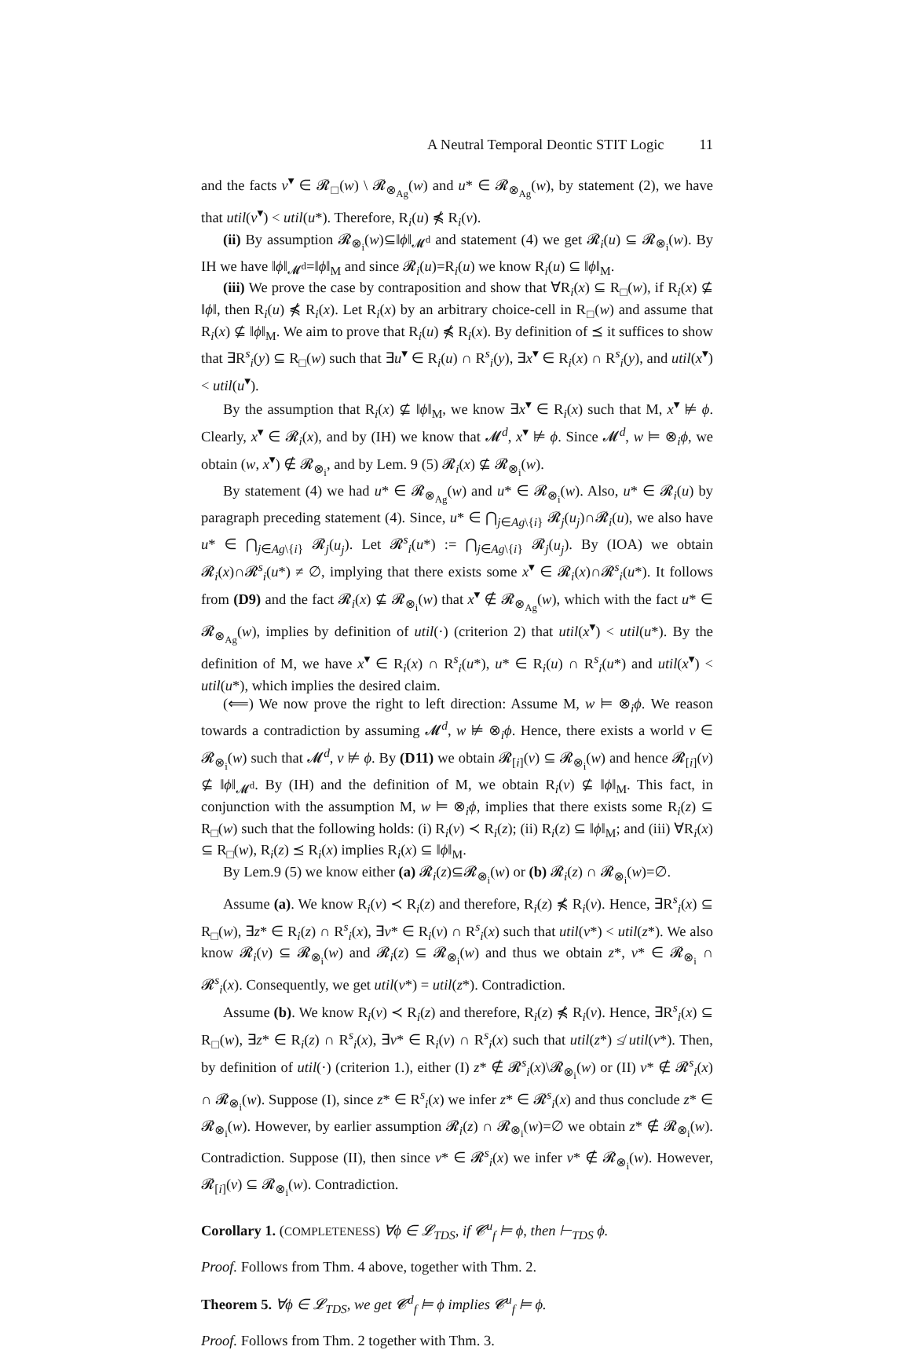A Neutral Temporal Deontic STIT Logic 11
and the facts v<sup>▾</sup> ∈ 𝓡<sub>□</sub>(w) \ 𝓡<sub>⊗<sub>Ag</sub></sub>(w) and u* ∈ 𝓡<sub>⊗<sub>Ag</sub></sub>(w), by statement (2), we have that util(v<sup>▾</sup>) < util(u*). Therefore, R<sub>i</sub>(u) ⋠ R<sub>i</sub>(v).
(ii) By assumption 𝓡<sub>⊗<sub>i</sub></sub>(w)⊆‖ϕ‖<sub>𝓜<sup>d</sup></sub> and statement (4) we get 𝓡<sub>i</sub>(u) ⊆ 𝓡<sub>⊗<sub>i</sub></sub>(w). By IH we have ‖ϕ‖<sub>𝓜<sup>d</sup></sub>=‖ϕ‖<sub>M</sub> and since 𝓡<sub>i</sub>(u)=R<sub>i</sub>(u) we know R<sub>i</sub>(u) ⊆ ‖ϕ‖<sub>M</sub>.
(iii) We prove the case by contraposition and show that ∀R<sub>i</sub>(x) ⊆ R<sub>□</sub>(w), if R<sub>i</sub>(x) ⊈ ‖ϕ‖, then R<sub>i</sub>(u) ⋠ R<sub>i</sub>(x). Let R<sub>i</sub>(x) by an arbitrary choice-cell in R<sub>□</sub>(w) and assume that R<sub>i</sub>(x) ⊈ ‖ϕ‖<sub>M</sub>. We aim to prove that R<sub>i</sub>(u) ⋠ R<sub>i</sub>(x). By definition of ⪯ it suffices to show that ∃R<sup>s</sup><sub>i</sub>(y) ⊆ R<sub>□</sub>(w) such that ∃u<sup>▾</sup> ∈ R<sub>i</sub>(u) ∩ R<sup>s</sup><sub>i</sub>(y), ∃x<sup>▾</sup> ∈ R<sub>i</sub>(x) ∩ R<sup>s</sup><sub>i</sub>(y), and util(x<sup>▾</sup>) < util(u<sup>▾</sup>).
By the assumption that R<sub>i</sub>(x) ⊈ ‖ϕ‖<sub>M</sub>, we know ∃x<sup>▾</sup> ∈ R<sub>i</sub>(x) such that M, x<sup>▾</sup> ⊭ ϕ. Clearly, x<sup>▾</sup> ∈ 𝓡<sub>i</sub>(x), and by (IH) we know that 𝓜<sup>d</sup>, x<sup>▾</sup> ⊭ ϕ. Since 𝓜<sup>d</sup>, w ⊨ ⊗<sub>i</sub>ϕ, we obtain (w, x<sup>▾</sup>) ∉ 𝓡<sub>⊗<sub>i</sub></sub>, and by Lem. 9 (5) 𝓡<sub>i</sub>(x) ⊈ 𝓡<sub>⊗<sub>i</sub></sub>(w).
By statement (4) we had u* ∈ 𝓡<sub>⊗<sub>Ag</sub></sub>(w) and u* ∈ 𝓡<sub>⊗<sub>i</sub></sub>(w). Also, u* ∈ 𝓡<sub>i</sub>(u) by paragraph preceding statement (4). Since, u* ∈ ⋂<sub>j∈Ag\{i}</sub> 𝓡<sub>j</sub>(u<sub>j</sub>)∩𝓡<sub>i</sub>(u), we also have u* ∈ ⋂<sub>j∈Ag\{i}</sub> 𝓡<sub>j</sub>(u<sub>j</sub>). Let 𝓡<sup>s</sup><sub>i</sub>(u*) := ⋂<sub>j∈Ag\{i}</sub> 𝓡<sub>j</sub>(u<sub>j</sub>). By (IOA) we obtain 𝓡<sub>i</sub>(x)∩𝓡<sup>s</sup><sub>i</sub>(u*) ≠ ∅, implying that there exists some x<sup>▾</sup> ∈ 𝓡<sub>i</sub>(x)∩𝓡<sup>s</sup><sub>i</sub>(u*). It follows from (D9) and the fact 𝓡<sub>i</sub>(x) ⊈ 𝓡<sub>⊗<sub>i</sub></sub>(w) that x<sup>▾</sup> ∉ 𝓡<sub>⊗<sub>Ag</sub></sub>(w), which with the fact u* ∈ 𝓡<sub>⊗<sub>Ag</sub></sub>(w), implies by definition of util(·) (criterion 2) that util(x<sup>▾</sup>) < util(u*). By the definition of M, we have x<sup>▾</sup> ∈ R<sub>i</sub>(x) ∩ R<sup>s</sup><sub>i</sub>(u*), u* ∈ R<sub>i</sub>(u) ∩ R<sup>s</sup><sub>i</sub>(u*) and util(x<sup>▾</sup>) < util(u*), which implies the desired claim.
(⟸) We now prove the right to left direction: Assume M, w ⊨ ⊗<sub>i</sub>ϕ. We reason towards a contradiction by assuming 𝓜<sup>d</sup>, w ⊭ ⊗<sub>i</sub>ϕ. Hence, there exists a world v ∈ 𝓡<sub>⊗<sub>i</sub></sub>(w) such that 𝓜<sup>d</sup>, v ⊭ ϕ. By (D11) we obtain 𝓡<sub>[i]</sub>(v) ⊆ 𝓡<sub>⊗<sub>i</sub></sub>(w) and hence 𝓡<sub>[i]</sub>(v) ⊈ ‖ϕ‖<sub>𝓜<sup>d</sup></sub>. By (IH) and the definition of M, we obtain R<sub>i</sub>(v) ⊈ ‖ϕ‖<sub>M</sub>. This fact, in conjunction with the assumption M, w ⊨ ⊗<sub>i</sub>ϕ, implies that there exists some R<sub>i</sub>(z) ⊆ R<sub>□</sub>(w) such that the following holds: (i) R<sub>i</sub>(v) ≺ R<sub>i</sub>(z); (ii) R<sub>i</sub>(z) ⊆ ‖ϕ‖<sub>M</sub>; and (iii) ∀R<sub>i</sub>(x) ⊆ R<sub>□</sub>(w), R<sub>i</sub>(z) ⪯ R<sub>i</sub>(x) implies R<sub>i</sub>(x) ⊆ ‖ϕ‖<sub>M</sub>.
By Lem.9 (5) we know either (a) 𝓡<sub>i</sub>(z)⊆𝓡<sub>⊗<sub>i</sub></sub>(w) or (b) 𝓡<sub>i</sub>(z) ∩ 𝓡<sub>⊗<sub>i</sub></sub>(w)=∅.
Assume (a). We know R<sub>i</sub>(v) ≺ R<sub>i</sub>(z) and therefore, R<sub>i</sub>(z) ⋠ R<sub>i</sub>(v). Hence, ∃R<sup>s</sup><sub>i</sub>(x) ⊆ R<sub>□</sub>(w), ∃z* ∈ R<sub>i</sub>(z) ∩ R<sup>s</sup><sub>i</sub>(x), ∃v* ∈ R<sub>i</sub>(v) ∩ R<sup>s</sup><sub>i</sub>(x) such that util(v*) < util(z*). We also know 𝓡<sub>i</sub>(v) ⊆ 𝓡<sub>⊗<sub>i</sub></sub>(w) and 𝓡<sub>i</sub>(z) ⊆ 𝓡<sub>⊗<sub>i</sub></sub>(w) and thus we obtain z*, v* ∈ 𝓡<sub>⊗<sub>i</sub></sub> ∩ 𝓡<sup>s</sup><sub>i</sub>(x). Consequently, we get util(v*) = util(z*). Contradiction.
Assume (b). We know R<sub>i</sub>(v) ≺ R<sub>i</sub>(z) and therefore, R<sub>i</sub>(z) ⋠ R<sub>i</sub>(v). Hence, ∃R<sup>s</sup><sub>i</sub>(x) ⊆ R<sub>□</sub>(w), ∃z* ∈ R<sub>i</sub>(z) ∩ R<sup>s</sup><sub>i</sub>(x), ∃v* ∈ R<sub>i</sub>(v) ∩ R<sup>s</sup><sub>i</sub>(x) such that util(z*) ≰ util(v*). Then, by definition of util(·) (criterion 1.), either (I) z* ∉ 𝓡<sup>s</sup><sub>i</sub>(x)\𝓡<sub>⊗<sub>i</sub></sub>(w) or (II) v* ∉ 𝓡<sup>s</sup><sub>i</sub>(x) ∩ 𝓡<sub>⊗<sub>i</sub></sub>(w). Suppose (I), since z* ∈ R<sup>s</sup><sub>i</sub>(x) we infer z* ∈ 𝓡<sup>s</sup><sub>i</sub>(x) and thus conclude z* ∈ 𝓡<sub>⊗<sub>i</sub></sub>(w). However, by earlier assumption 𝓡<sub>i</sub>(z) ∩ 𝓡<sub>⊗<sub>i</sub></sub>(w)=∅ we obtain z* ∉ 𝓡<sub>⊗<sub>i</sub></sub>(w). Contradiction. Suppose (II), then since v* ∈ 𝓡<sup>s</sup><sub>i</sub>(x) we infer v* ∉ 𝓡<sub>⊗<sub>i</sub></sub>(w). However, 𝓡<sub>[i]</sub>(v) ⊆ 𝓡<sub>⊗<sub>i</sub></sub>(w). Contradiction.
Corollary 1. (COMPLETENESS) ∀ϕ ∈ 𝓛<sub>TDS</sub>, if 𝓒<sup>u</sup><sub>f</sub> ⊨ ϕ, then ⊢<sub>TDS</sub> ϕ.
Proof. Follows from Thm. 4 above, together with Thm. 2.
Theorem 5. ∀ϕ ∈ 𝓛<sub>TDS</sub>, we get 𝓒<sup>d</sup><sub>f</sub> ⊨ ϕ implies 𝓒<sup>u</sup><sub>f</sub> ⊨ ϕ.
Proof. Follows from Thm. 2 together with Thm. 3.